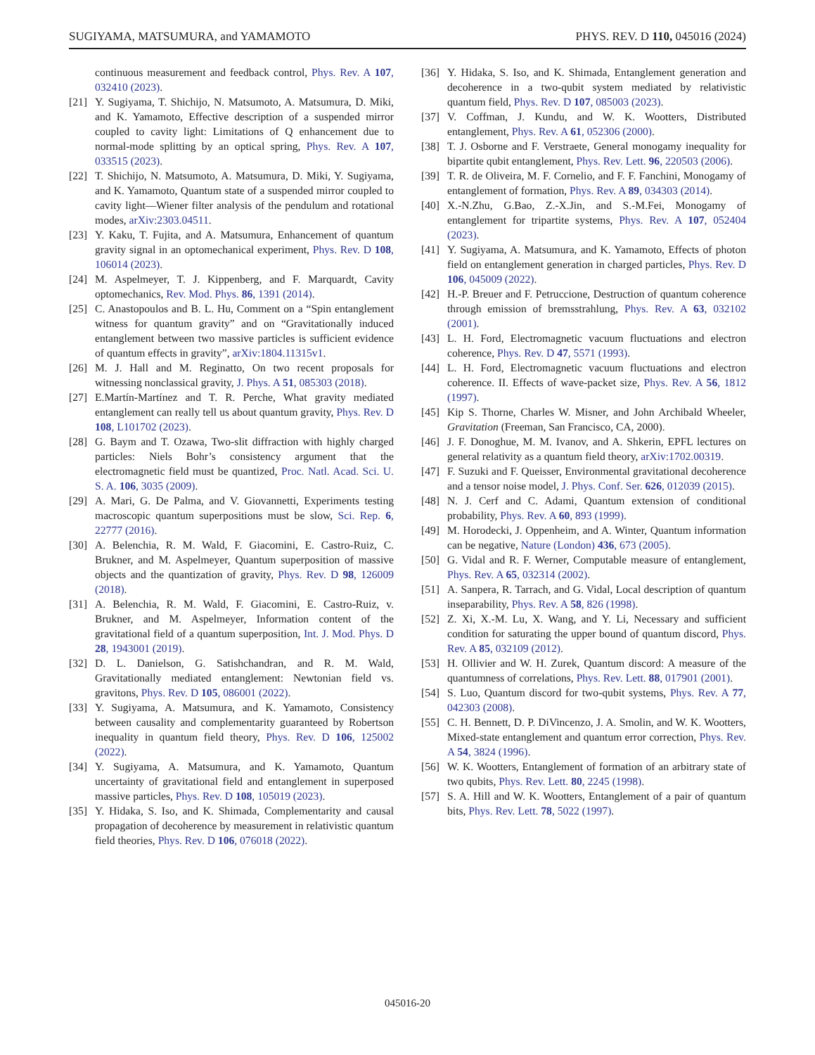SUGIYAMA, MATSUMURA, and YAMAMOTO PHYS. REV. D 110, 045016 (2024)
continuous measurement and feedback control, Phys. Rev. A 107, 032410 (2023).
[21] Y. Sugiyama, T. Shichijo, N. Matsumoto, A. Matsumura, D. Miki, and K. Yamamoto, Effective description of a suspended mirror coupled to cavity light: Limitations of Q enhancement due to normal-mode splitting by an optical spring, Phys. Rev. A 107, 033515 (2023).
[22] T. Shichijo, N. Matsumoto, A. Matsumura, D. Miki, Y. Sugiyama, and K. Yamamoto, Quantum state of a suspended mirror coupled to cavity light—Wiener filter analysis of the pendulum and rotational modes, arXiv:2303.04511.
[23] Y. Kaku, T. Fujita, and A. Matsumura, Enhancement of quantum gravity signal in an optomechanical experiment, Phys. Rev. D 108, 106014 (2023).
[24] M. Aspelmeyer, T. J. Kippenberg, and F. Marquardt, Cavity optomechanics, Rev. Mod. Phys. 86, 1391 (2014).
[25] C. Anastopoulos and B. L. Hu, Comment on a “Spin entanglement witness for quantum gravity” and on “Gravitationally induced entanglement between two massive particles is sufficient evidence of quantum effects in gravity”, arXiv:1804.11315v1.
[26] M. J. Hall and M. Reginatto, On two recent proposals for witnessing nonclassical gravity, J. Phys. A 51, 085303 (2018).
[27] E.Martín-Martínez and T. R. Perche, What gravity mediated entanglement can really tell us about quantum gravity, Phys. Rev. D 108, L101702 (2023).
[28] G. Baym and T. Ozawa, Two-slit diffraction with highly charged particles: Niels Bohr’s consistency argument that the electromagnetic field must be quantized, Proc. Natl. Acad. Sci. U. S. A. 106, 3035 (2009).
[29] A. Mari, G. De Palma, and V. Giovannetti, Experiments testing macroscopic quantum superpositions must be slow, Sci. Rep. 6, 22777 (2016).
[30] A. Belenchia, R. M. Wald, F. Giacomini, E. Castro-Ruiz, C. Brukner, and M. Aspelmeyer, Quantum superposition of massive objects and the quantization of gravity, Phys. Rev. D 98, 126009 (2018).
[31] A. Belenchia, R. M. Wald, F. Giacomini, E. Castro-Ruiz, v. Brukner, and M. Aspelmeyer, Information content of the gravitational field of a quantum superposition, Int. J. Mod. Phys. D 28, 1943001 (2019).
[32] D. L. Danielson, G. Satishchandran, and R. M. Wald, Gravitationally mediated entanglement: Newtonian field vs. gravitons, Phys. Rev. D 105, 086001 (2022).
[33] Y. Sugiyama, A. Matsumura, and K. Yamamoto, Consistency between causality and complementarity guaranteed by Robertson inequality in quantum field theory, Phys. Rev. D 106, 125002 (2022).
[34] Y. Sugiyama, A. Matsumura, and K. Yamamoto, Quantum uncertainty of gravitational field and entanglement in superposed massive particles, Phys. Rev. D 108, 105019 (2023).
[35] Y. Hidaka, S. Iso, and K. Shimada, Complementarity and causal propagation of decoherence by measurement in relativistic quantum field theories, Phys. Rev. D 106, 076018 (2022).
[36] Y. Hidaka, S. Iso, and K. Shimada, Entanglement generation and decoherence in a two-qubit system mediated by relativistic quantum field, Phys. Rev. D 107, 085003 (2023).
[37] V. Coffman, J. Kundu, and W. K. Wootters, Distributed entanglement, Phys. Rev. A 61, 052306 (2000).
[38] T. J. Osborne and F. Verstraete, General monogamy inequality for bipartite qubit entanglement, Phys. Rev. Lett. 96, 220503 (2006).
[39] T. R. de Oliveira, M. F. Cornelio, and F. F. Fanchini, Monogamy of entanglement of formation, Phys. Rev. A 89, 034303 (2014).
[40] X.-N.Zhu, G.Bao, Z.-X.Jin, and S.-M.Fei, Monogamy of entanglement for tripartite systems, Phys. Rev. A 107, 052404 (2023).
[41] Y. Sugiyama, A. Matsumura, and K. Yamamoto, Effects of photon field on entanglement generation in charged particles, Phys. Rev. D 106, 045009 (2022).
[42] H.-P. Breuer and F. Petruccione, Destruction of quantum coherence through emission of bremsstrahlung, Phys. Rev. A 63, 032102 (2001).
[43] L. H. Ford, Electromagnetic vacuum fluctuations and electron coherence, Phys. Rev. D 47, 5571 (1993).
[44] L. H. Ford, Electromagnetic vacuum fluctuations and electron coherence. II. Effects of wave-packet size, Phys. Rev. A 56, 1812 (1997).
[45] Kip S. Thorne, Charles W. Misner, and John Archibald Wheeler, Gravitation (Freeman, San Francisco, CA, 2000).
[46] J. F. Donoghue, M. M. Ivanov, and A. Shkerin, EPFL lectures on general relativity as a quantum field theory, arXiv:1702.00319.
[47] F. Suzuki and F. Queisser, Environmental gravitational decoherence and a tensor noise model, J. Phys. Conf. Ser. 626, 012039 (2015).
[48] N. J. Cerf and C. Adami, Quantum extension of conditional probability, Phys. Rev. A 60, 893 (1999).
[49] M. Horodecki, J. Oppenheim, and A. Winter, Quantum information can be negative, Nature (London) 436, 673 (2005).
[50] G. Vidal and R. F. Werner, Computable measure of entanglement, Phys. Rev. A 65, 032314 (2002).
[51] A. Sanpera, R. Tarrach, and G. Vidal, Local description of quantum inseparability, Phys. Rev. A 58, 826 (1998).
[52] Z. Xi, X.-M. Lu, X. Wang, and Y. Li, Necessary and sufficient condition for saturating the upper bound of quantum discord, Phys. Rev. A 85, 032109 (2012).
[53] H. Ollivier and W. H. Zurek, Quantum discord: A measure of the quantumness of correlations, Phys. Rev. Lett. 88, 017901 (2001).
[54] S. Luo, Quantum discord for two-qubit systems, Phys. Rev. A 77, 042303 (2008).
[55] C. H. Bennett, D. P. DiVincenzo, J. A. Smolin, and W. K. Wootters, Mixed-state entanglement and quantum error correction, Phys. Rev. A 54, 3824 (1996).
[56] W. K. Wootters, Entanglement of formation of an arbitrary state of two qubits, Phys. Rev. Lett. 80, 2245 (1998).
[57] S. A. Hill and W. K. Wootters, Entanglement of a pair of quantum bits, Phys. Rev. Lett. 78, 5022 (1997).
045016-20